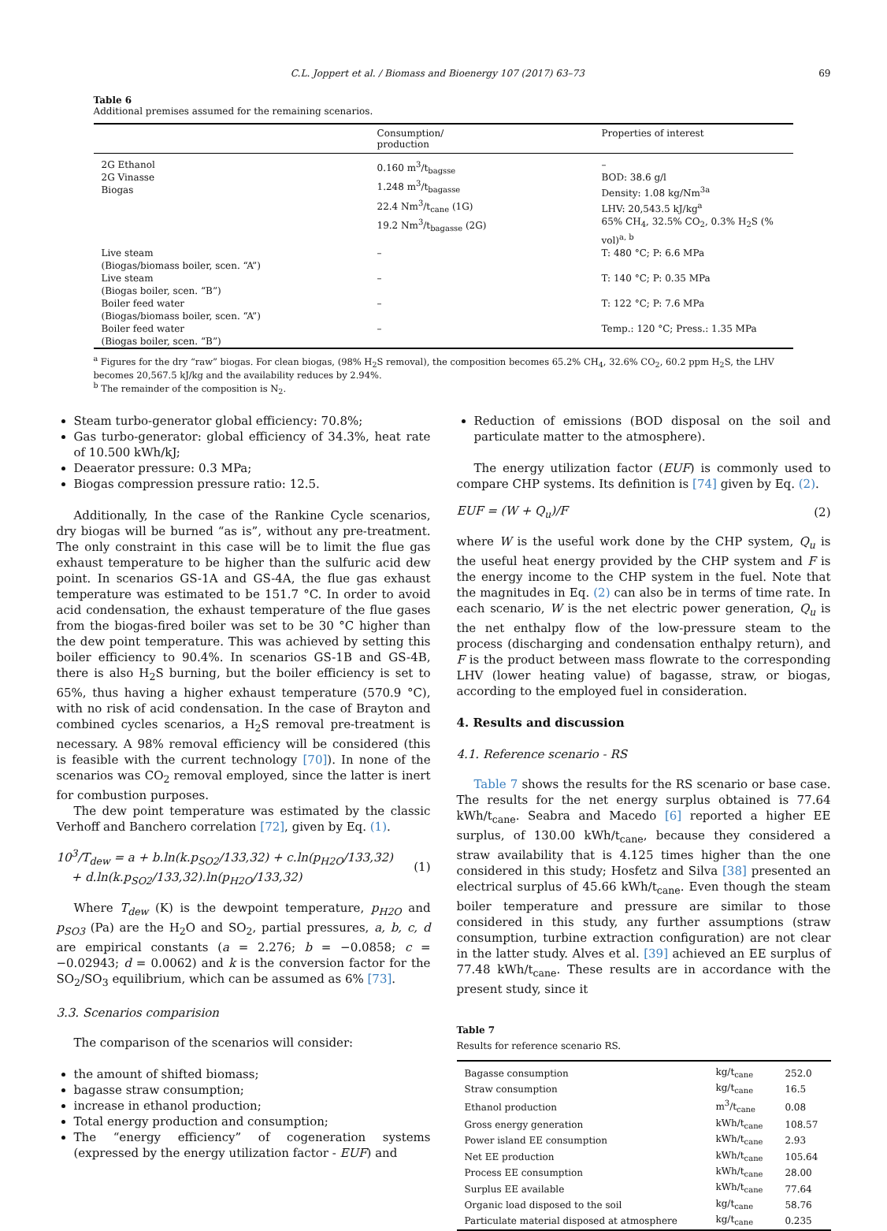C.L. Joppert et al. / Biomass and Bioenergy 107 (2017) 63–73 69
Table 6
Additional premises assumed for the remaining scenarios.
| | Consumption/ production | Properties of interest |
| --- | --- | --- |
| 2G Ethanol 2G Vinasse Biogas | 0.160 m<sup>3</sup>/t<sub>bagsse</sub> 1.248 m<sup>3</sup>/t<sub>bagasse</sub> 22.4 Nm<sup>3</sup>/t<sub>cane</sub> (1G) 19.2 Nm<sup>3</sup>/t<sub>bagasse</sub> (2G) | – BOD: 38.6 g/l Density: 1.08 kg/Nm<sup>3a</sup> LHV: 20,543.5 kJ/kg<sup>a</sup> 65% CH<sub>4</sub>, 32.5% CO<sub>2</sub>, 0.3% H<sub>2</sub>S (% vol)<sup>a, b</sup> |
| Live steam (Biogas/biomass boiler, scen. “A”) | – | T: 480 °C; P: 6.6 MPa |
| Live steam (Biogas boiler, scen. “B”) | – | T: 140 °C; P: 0.35 MPa |
| Boiler feed water (Biogas/biomass boiler, scen. “A”) | – | T: 122 °C; P: 7.6 MPa |
| Boiler feed water (Biogas boiler, scen. “B”) | – | Temp.: 120 °C; Press.: 1.35 MPa |
<sup>a</sup> Figures for the dry “raw” biogas. For clean biogas, (98% H<sub>2</sub>S removal), the composition becomes 65.2% CH<sub>4</sub>, 32.6% CO<sub>2</sub>, 60.2 ppm H<sub>2</sub>S, the LHV becomes 20,567.5 kJ/kg and the availability reduces by 2.94%.
<sup>b</sup> The remainder of the composition is N<sub>2</sub>.
Steam turbo-generator global efficiency: 70.8%;
Gas turbo-generator: global efficiency of 34.3%, heat rate of 10.500 kWh/kJ;
Deaerator pressure: 0.3 MPa;
Biogas compression pressure ratio: 12.5.
Additionally, In the case of the Rankine Cycle scenarios, dry biogas will be burned “as is”, without any pre-treatment. The only constraint in this case will be to limit the flue gas exhaust temperature to be higher than the sulfuric acid dew point. In scenarios GS-1A and GS-4A, the flue gas exhaust temperature was estimated to be 151.7 °C. In order to avoid acid condensation, the exhaust temperature of the flue gases from the biogas-fired boiler was set to be 30 °C higher than the dew point temperature. This was achieved by setting this boiler efficiency to 90.4%. In scenarios GS-1B and GS-4B, there is also H<sub>2</sub>S burning, but the boiler efficiency is set to 65%, thus having a higher exhaust temperature (570.9 °C), with no risk of acid condensation. In the case of Brayton and combined cycles scenarios, a H<sub>2</sub>S removal pre-treatment is necessary. A 98% removal efficiency will be considered (this is feasible with the current technology [70]). In none of the scenarios was CO<sub>2</sub> removal employed, since the latter is inert for combustion purposes.
The dew point temperature was estimated by the classic Verhoff and Banchero correlation [72], given by Eq. (1).
10<sup>3</sup>/T<sub>dew</sub> = a + b.ln(k.p<sub>SO2</sub>/133,32) + c.ln(p<sub>H2O</sub>/133,32)
+ d.ln(k.p<sub>SO2</sub>/133,32).ln(p<sub>H2O</sub>/133,32) (1)
Where T<sub>dew</sub> (K) is the dewpoint temperature, p<sub>H2O</sub> and p<sub>SO3</sub> (Pa) are the H<sub>2</sub>O and SO<sub>2</sub>, partial pressures, a, b, c, d are empirical constants (a = 2.276; b = −0.0858; c = −0.02943; d = 0.0062) and k is the conversion factor for the SO<sub>2</sub>/SO<sub>3</sub> equilibrium, which can be assumed as 6% [73].
3.3. Scenarios comparision
The comparison of the scenarios will consider:
the amount of shifted biomass;
bagasse straw consumption;
increase in ethanol production;
Total energy production and consumption;
The “energy efficiency” of cogeneration systems (expressed by the energy utilization factor - EUF) and
Reduction of emissions (BOD disposal on the soil and particulate matter to the atmosphere).
The energy utilization factor (EUF) is commonly used to compare CHP systems. Its definition is [74] given by Eq. (2).
EUF = (W + Q<sub>u</sub>)/F (2)
where W is the useful work done by the CHP system, Q<sub>u</sub> is the useful heat energy provided by the CHP system and F is the energy income to the CHP system in the fuel. Note that the magnitudes in Eq. (2) can also be in terms of time rate. In each scenario, W is the net electric power generation, Q<sub>u</sub> is the net enthalpy flow of the low-pressure steam to the process (discharging and condensation enthalpy return), and F is the product between mass flowrate to the corresponding LHV (lower heating value) of bagasse, straw, or biogas, according to the employed fuel in consideration.
4. Results and discussion
4.1. Reference scenario - RS
Table 7 shows the results for the RS scenario or base case. The results for the net energy surplus obtained is 77.64 kWh/t<sub>cane</sub>. Seabra and Macedo [6] reported a higher EE surplus, of 130.00 kWh/t<sub>cane</sub>, because they considered a straw availability that is 4.125 times higher than the one considered in this study; Hosfetz and Silva [38] presented an electrical surplus of 45.66 kWh/t<sub>cane</sub>. Even though the steam boiler temperature and pressure are similar to those considered in this study, any further assumptions (straw consumption, turbine extraction configuration) are not clear in the latter study. Alves et al. [39] achieved an EE surplus of 77.48 kWh/t<sub>cane</sub>. These results are in accordance with the present study, since it
Table 7
Results for reference scenario RS.
| Bagasse consumption | kg/t<sub>cane</sub> | 252.0 |
| Straw consumption | kg/t<sub>cane</sub> | 16.5 |
| Ethanol production | m<sup>3</sup>/t<sub>cane</sub> | 0.08 |
| Gross energy generation | kWh/t<sub>cane</sub> | 108.57 |
| Power island EE consumption | kWh/t<sub>cane</sub> | 2.93 |
| Net EE production | kWh/t<sub>cane</sub> | 105.64 |
| Process EE consumption | kWh/t<sub>cane</sub> | 28.00 |
| Surplus EE available | kWh/t<sub>cane</sub> | 77.64 |
| Organic load disposed to the soil | kg/t<sub>cane</sub> | 58.76 |
| Particulate material disposed at atmosphere | kg/t<sub>cane</sub> | 0.235 |